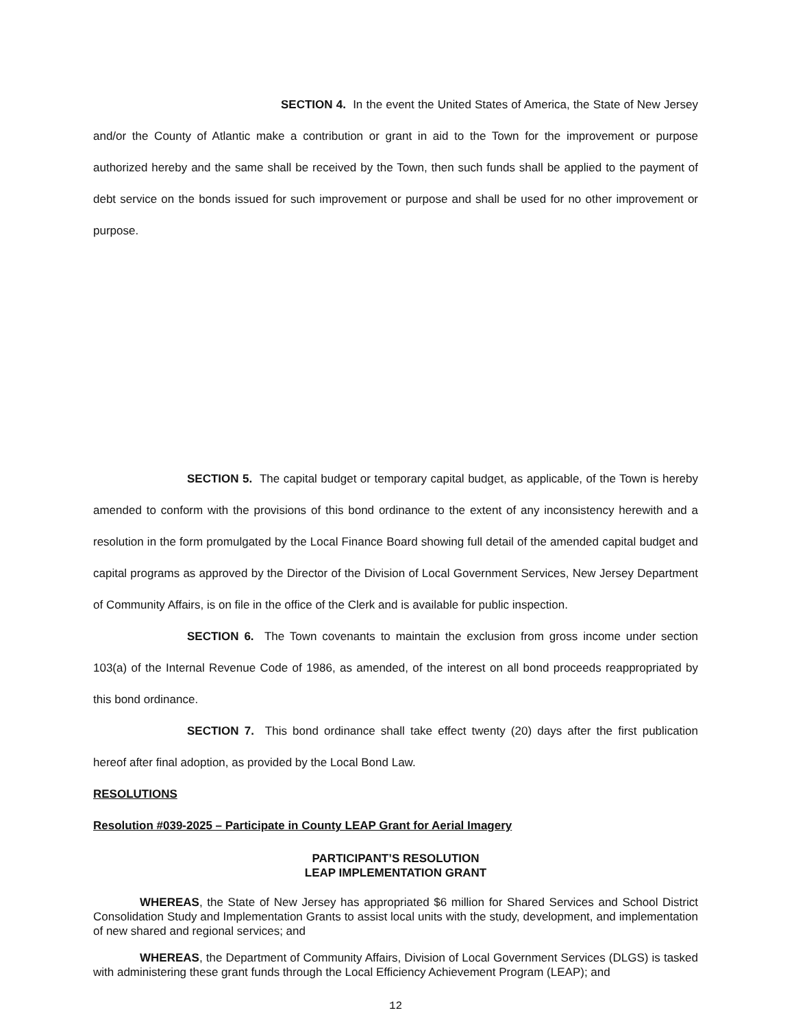SECTION 4. In the event the United States of America, the State of New Jersey and/or the County of Atlantic make a contribution or grant in aid to the Town for the improvement or purpose authorized hereby and the same shall be received by the Town, then such funds shall be applied to the payment of debt service on the bonds issued for such improvement or purpose and shall be used for no other improvement or purpose.
SECTION 5. The capital budget or temporary capital budget, as applicable, of the Town is hereby amended to conform with the provisions of this bond ordinance to the extent of any inconsistency herewith and a resolution in the form promulgated by the Local Finance Board showing full detail of the amended capital budget and capital programs as approved by the Director of the Division of Local Government Services, New Jersey Department of Community Affairs, is on file in the office of the Clerk and is available for public inspection.
SECTION 6. The Town covenants to maintain the exclusion from gross income under section 103(a) of the Internal Revenue Code of 1986, as amended, of the interest on all bond proceeds reappropriated by this bond ordinance.
SECTION 7. This bond ordinance shall take effect twenty (20) days after the first publication hereof after final adoption, as provided by the Local Bond Law.
RESOLUTIONS
Resolution #039-2025 – Participate in County LEAP Grant for Aerial Imagery
PARTICIPANT’S RESOLUTION
LEAP IMPLEMENTATION GRANT
WHEREAS, the State of New Jersey has appropriated $6 million for Shared Services and School District Consolidation Study and Implementation Grants to assist local units with the study, development, and implementation of new shared and regional services; and
WHEREAS, the Department of Community Affairs, Division of Local Government Services (DLGS) is tasked with administering these grant funds through the Local Efficiency Achievement Program (LEAP); and
12